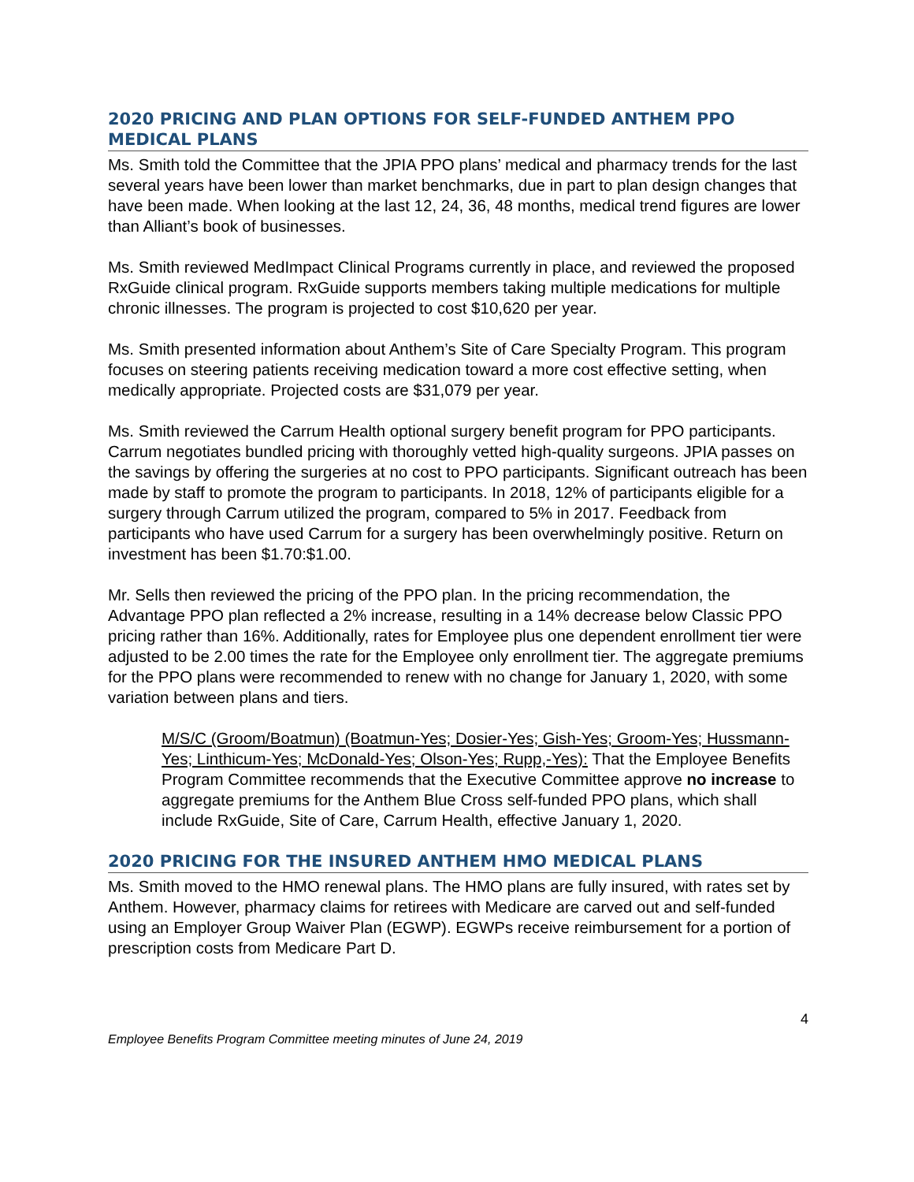2020 PRICING AND PLAN OPTIONS FOR SELF-FUNDED ANTHEM PPO MEDICAL PLANS
Ms. Smith told the Committee that the JPIA PPO plans’ medical and pharmacy trends for the last several years have been lower than market benchmarks, due in part to plan design changes that have been made. When looking at the last 12, 24, 36, 48 months, medical trend figures are lower than Alliant’s book of businesses.
Ms. Smith reviewed MedImpact Clinical Programs currently in place, and reviewed the proposed RxGuide clinical program. RxGuide supports members taking multiple medications for multiple chronic illnesses. The program is projected to cost $10,620 per year.
Ms. Smith presented information about Anthem’s Site of Care Specialty Program. This program focuses on steering patients receiving medication toward a more cost effective setting, when medically appropriate. Projected costs are $31,079 per year.
Ms. Smith reviewed the Carrum Health optional surgery benefit program for PPO participants. Carrum negotiates bundled pricing with thoroughly vetted high-quality surgeons. JPIA passes on the savings by offering the surgeries at no cost to PPO participants. Significant outreach has been made by staff to promote the program to participants. In 2018, 12% of participants eligible for a surgery through Carrum utilized the program, compared to 5% in 2017. Feedback from participants who have used Carrum for a surgery has been overwhelmingly positive. Return on investment has been $1.70:$1.00.
Mr. Sells then reviewed the pricing of the PPO plan. In the pricing recommendation, the Advantage PPO plan reflected a 2% increase, resulting in a 14% decrease below Classic PPO pricing rather than 16%. Additionally, rates for Employee plus one dependent enrollment tier were adjusted to be 2.00 times the rate for the Employee only enrollment tier. The aggregate premiums for the PPO plans were recommended to renew with no change for January 1, 2020, with some variation between plans and tiers.
M/S/C (Groom/Boatmun) (Boatmun-Yes; Dosier-Yes; Gish-Yes; Groom-Yes; Hussmann-Yes; Linthicum-Yes; McDonald-Yes; Olson-Yes; Rupp,-Yes): That the Employee Benefits Program Committee recommends that the Executive Committee approve no increase to aggregate premiums for the Anthem Blue Cross self-funded PPO plans, which shall include RxGuide, Site of Care, Carrum Health, effective January 1, 2020.
2020 PRICING FOR THE INSURED ANTHEM HMO MEDICAL PLANS
Ms. Smith moved to the HMO renewal plans. The HMO plans are fully insured, with rates set by Anthem. However, pharmacy claims for retirees with Medicare are carved out and self-funded using an Employer Group Waiver Plan (EGWP). EGWPs receive reimbursement for a portion of prescription costs from Medicare Part D.
4
Employee Benefits Program Committee meeting minutes of June 24, 2019